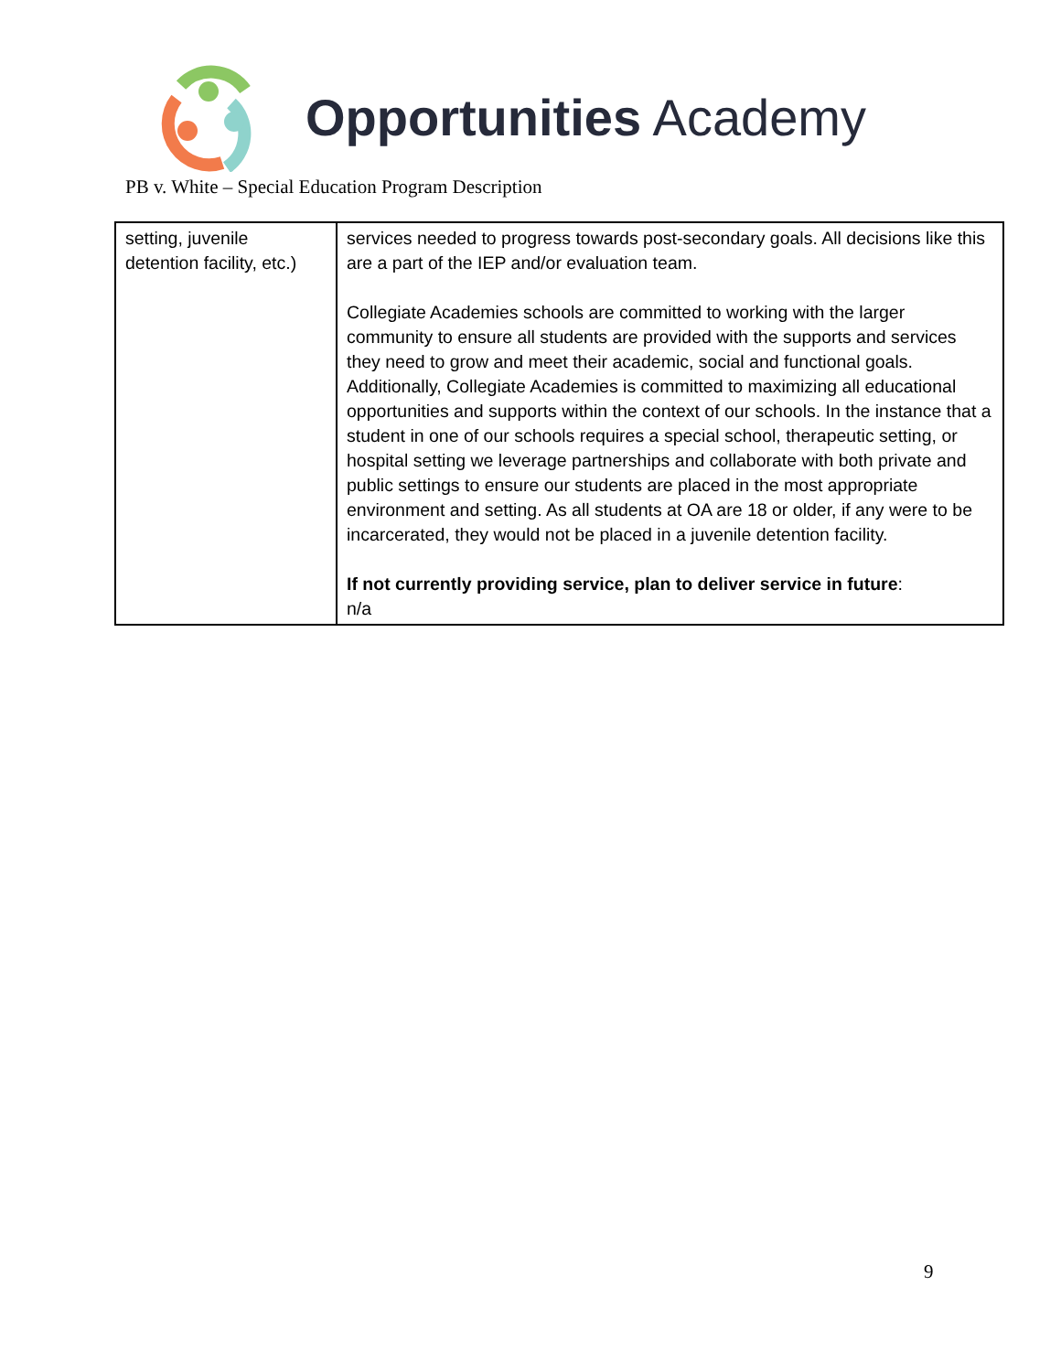Opportunities Academy
PB v. White – Special Education Program Description
| setting, juvenile detention facility, etc.) | services needed to progress towards post-secondary goals. All decisions like this are a part of the IEP and/or evaluation team. Collegiate Academies schools are committed to working with the larger community to ensure all students are provided with the supports and services they need to grow and meet their academic, social and functional goals. Additionally, Collegiate Academies is committed to maximizing all educational opportunities and supports within the context of our schools. In the instance that a student in one of our schools requires a special school, therapeutic setting, or hospital setting we leverage partnerships and collaborate with both private and public settings to ensure our students are placed in the most appropriate environment and setting. As all students at OA are 18 or older, if any were to be incarcerated, they would not be placed in a juvenile detention facility. If not currently providing service, plan to deliver service in future : n/a |
9